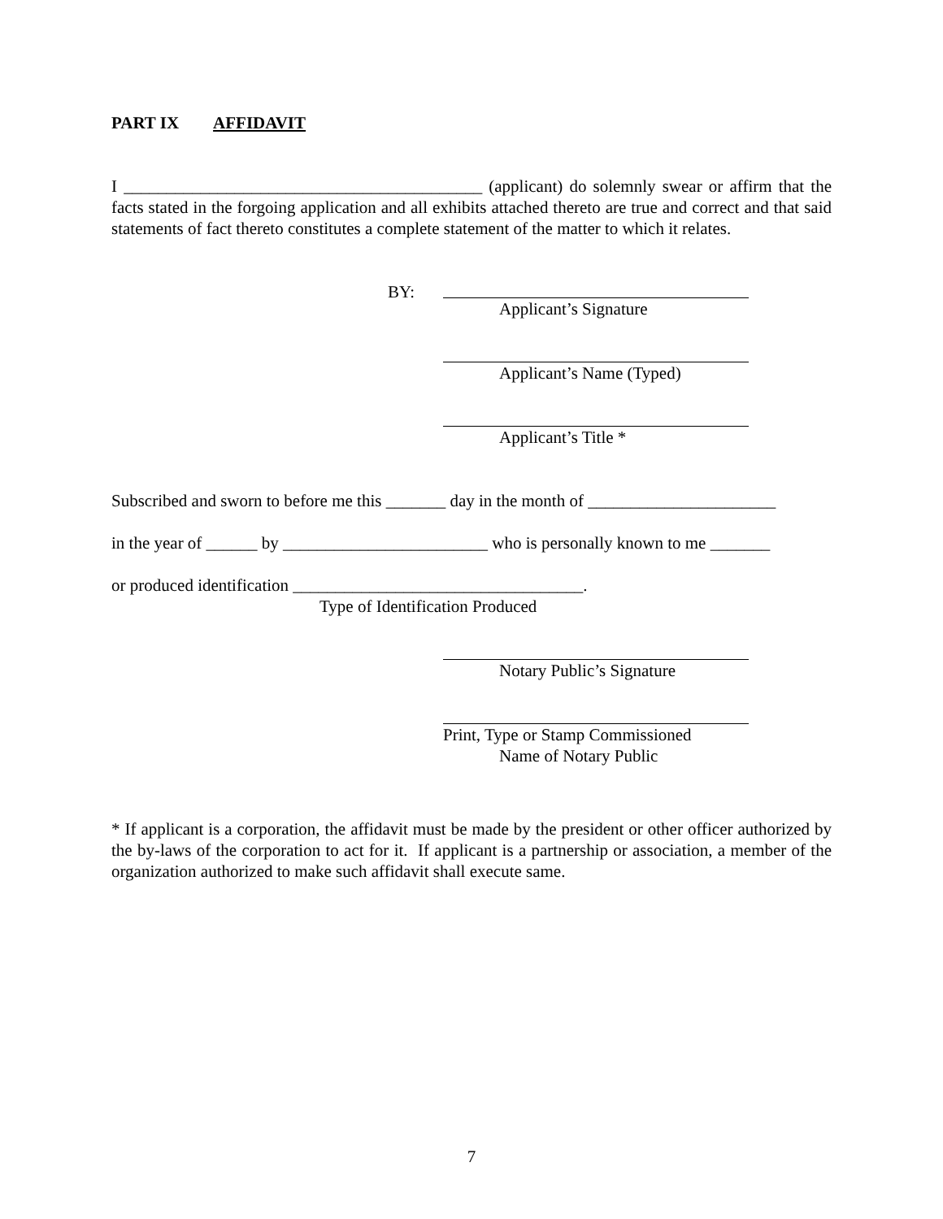PART IX AFFIDAVIT
I __________________________________________ (applicant) do solemnly swear or affirm that the facts stated in the forgoing application and all exhibits attached thereto are true and correct and that said statements of fact thereto constitutes a complete statement of the matter to which it relates.
BY:
Applicant’s Signature
Applicant’s Name (Typed)
Applicant’s Title *
Subscribed and sworn to before me this _______ day in the month of ______________________
in the year of ______ by ________________________ who is personally known to me _______
or produced identification __________________________________.
Type of Identification Produced
Notary Public’s Signature
Print, Type or Stamp Commissioned
Name of Notary Public
* If applicant is a corporation, the affidavit must be made by the president or other officer authorized by the by-laws of the corporation to act for it. If applicant is a partnership or association, a member of the organization authorized to make such affidavit shall execute same.
7